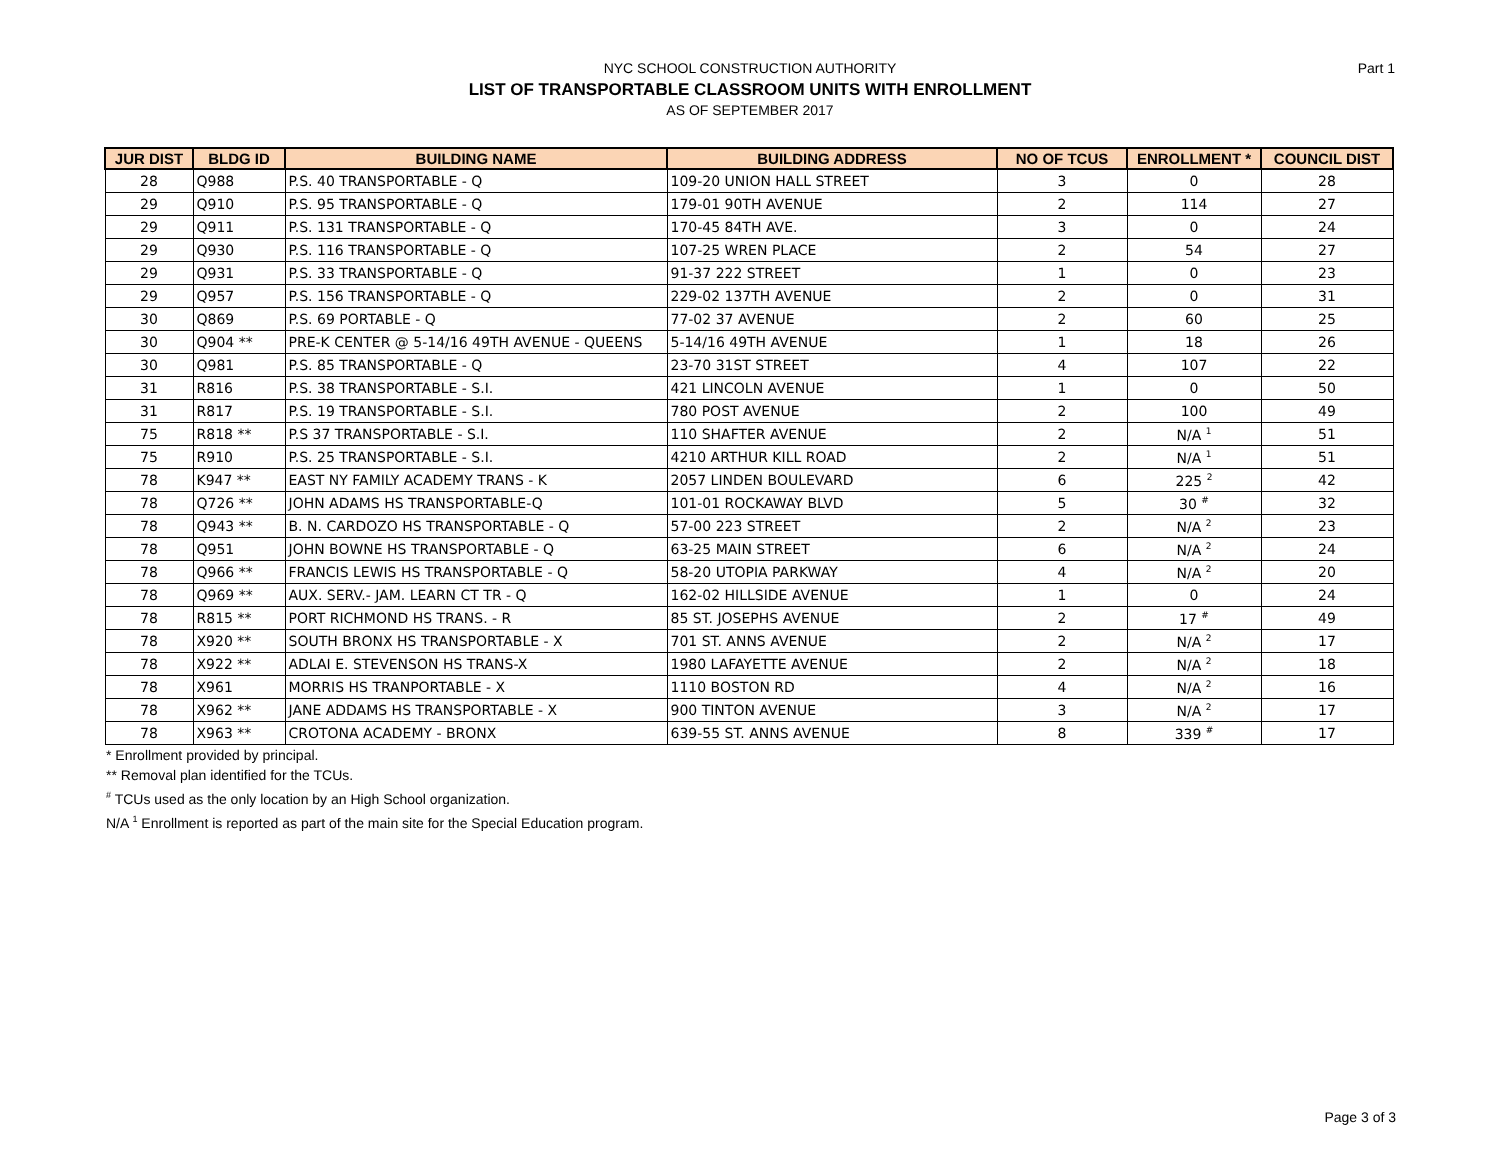NYC SCHOOL CONSTRUCTION AUTHORITY
LIST OF TRANSPORTABLE CLASSROOM UNITS WITH ENROLLMENT
AS OF SEPTEMBER 2017
Part 1
| JUR DIST | BLDG ID | BUILDING NAME | BUILDING ADDRESS | NO OF TCUS | ENROLLMENT * | COUNCIL DIST |
| --- | --- | --- | --- | --- | --- | --- |
| 28 | Q988 | P.S. 40 TRANSPORTABLE - Q | 109-20 UNION HALL STREET | 3 | 0 | 28 |
| 29 | Q910 | P.S. 95 TRANSPORTABLE - Q | 179-01 90TH AVENUE | 2 | 114 | 27 |
| 29 | Q911 | P.S. 131 TRANSPORTABLE - Q | 170-45 84TH AVE. | 3 | 0 | 24 |
| 29 | Q930 | P.S. 116 TRANSPORTABLE - Q | 107-25 WREN PLACE | 2 | 54 | 27 |
| 29 | Q931 | P.S. 33 TRANSPORTABLE - Q | 91-37 222 STREET | 1 | 0 | 23 |
| 29 | Q957 | P.S. 156 TRANSPORTABLE - Q | 229-02 137TH AVENUE | 2 | 0 | 31 |
| 30 | Q869 | P.S. 69 PORTABLE - Q | 77-02 37 AVENUE | 2 | 60 | 25 |
| 30 | Q904 ** | PRE-K CENTER @ 5-14/16 49TH AVENUE - QUEENS | 5-14/16 49TH AVENUE | 1 | 18 | 26 |
| 30 | Q981 | P.S. 85 TRANSPORTABLE - Q | 23-70 31ST STREET | 4 | 107 | 22 |
| 31 | R816 | P.S. 38 TRANSPORTABLE - S.I. | 421 LINCOLN AVENUE | 1 | 0 | 50 |
| 31 | R817 | P.S. 19 TRANSPORTABLE - S.I. | 780 POST AVENUE | 2 | 100 | 49 |
| 75 | R818 ** | P.S 37 TRANSPORTABLE - S.I. | 110 SHAFTER AVENUE | 2 | N/A <sup>1</sup> | 51 |
| 75 | R910 | P.S. 25 TRANSPORTABLE - S.I. | 4210 ARTHUR KILL ROAD | 2 | N/A <sup>1</sup> | 51 |
| 78 | K947 ** | EAST NY FAMILY ACADEMY TRANS - K | 2057 LINDEN BOULEVARD | 6 | 225 <sup>2</sup> | 42 |
| 78 | Q726 ** | JOHN ADAMS HS TRANSPORTABLE-Q | 101-01 ROCKAWAY BLVD | 5 | 30 <sup>#</sup> | 32 |
| 78 | Q943 ** | B. N. CARDOZO HS TRANSPORTABLE - Q | 57-00 223 STREET | 2 | N/A <sup>2</sup> | 23 |
| 78 | Q951 | JOHN BOWNE HS TRANSPORTABLE - Q | 63-25 MAIN STREET | 6 | N/A <sup>2</sup> | 24 |
| 78 | Q966 ** | FRANCIS LEWIS HS TRANSPORTABLE - Q | 58-20 UTOPIA PARKWAY | 4 | N/A <sup>2</sup> | 20 |
| 78 | Q969 ** | AUX. SERV.- JAM. LEARN CT TR - Q | 162-02 HILLSIDE AVENUE | 1 | 0 | 24 |
| 78 | R815 ** | PORT RICHMOND HS TRANS. - R | 85 ST. JOSEPHS AVENUE | 2 | 17 <sup>#</sup> | 49 |
| 78 | X920 ** | SOUTH BRONX HS TRANSPORTABLE - X | 701 ST. ANNS AVENUE | 2 | N/A <sup>2</sup> | 17 |
| 78 | X922 ** | ADLAI E. STEVENSON HS TRANS-X | 1980 LAFAYETTE AVENUE | 2 | N/A <sup>2</sup> | 18 |
| 78 | X961 | MORRIS HS TRANPORTABLE - X | 1110 BOSTON RD | 4 | N/A <sup>2</sup> | 16 |
| 78 | X962 ** | JANE ADDAMS HS TRANSPORTABLE - X | 900 TINTON AVENUE | 3 | N/A <sup>2</sup> | 17 |
| 78 | X963 ** | CROTONA ACADEMY - BRONX | 639-55 ST. ANNS AVENUE | 8 | 339 <sup>#</sup> | 17 |
* Enrollment provided by principal.
** Removal plan identified for the TCUs.
<sup>#</sup> TCUs used as the only location by an High School organization.
N/A <sup>1</sup> Enrollment is reported as part of the main site for the Special Education program.
Page 3 of 3